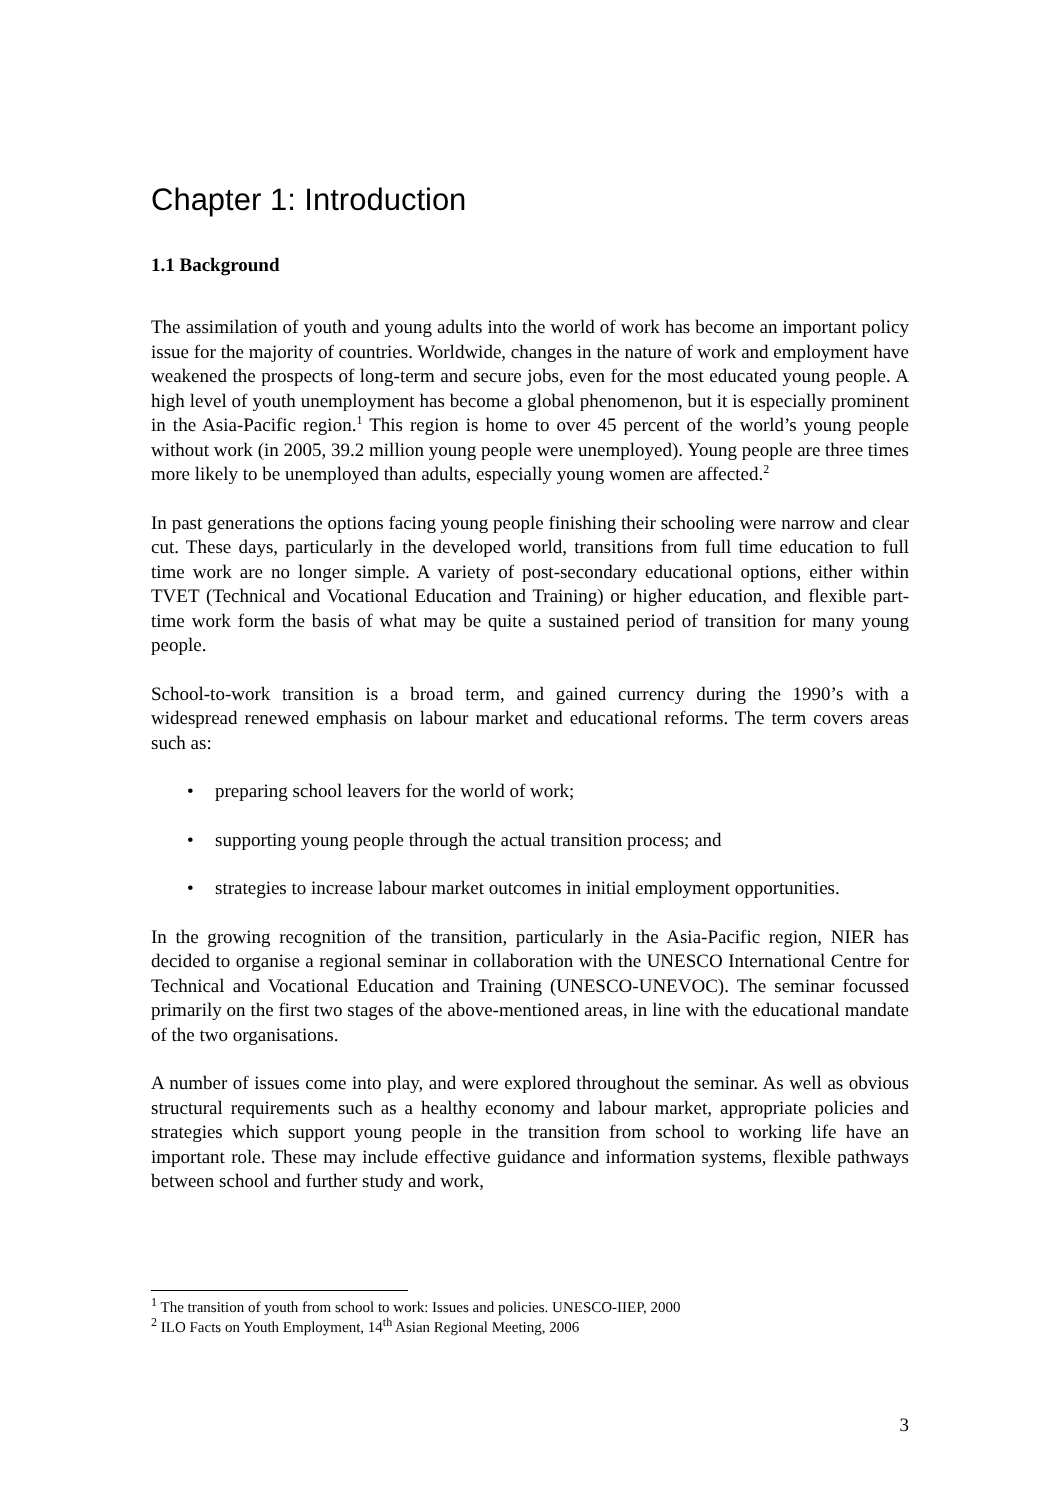Chapter 1: Introduction
1.1 Background
The assimilation of youth and young adults into the world of work has become an important policy issue for the majority of countries. Worldwide, changes in the nature of work and employment have weakened the prospects of long-term and secure jobs, even for the most educated young people. A high level of youth unemployment has become a global phenomenon, but it is especially prominent in the Asia-Pacific region.<sup>1</sup> This region is home to over 45 percent of the world’s young people without work (in 2005, 39.2 million young people were unemployed). Young people are three times more likely to be unemployed than adults, especially young women are affected.<sup>2</sup>
In past generations the options facing young people finishing their schooling were narrow and clear cut. These days, particularly in the developed world, transitions from full time education to full time work are no longer simple. A variety of post-secondary educational options, either within TVET (Technical and Vocational Education and Training) or higher education, and flexible part-time work form the basis of what may be quite a sustained period of transition for many young people.
School-to-work transition is a broad term, and gained currency during the 1990’s with a widespread renewed emphasis on labour market and educational reforms. The term covers areas such as:
• preparing school leavers for the world of work;
• supporting young people through the actual transition process; and
• strategies to increase labour market outcomes in initial employment opportunities.
In the growing recognition of the transition, particularly in the Asia-Pacific region, NIER has decided to organise a regional seminar in collaboration with the UNESCO International Centre for Technical and Vocational Education and Training (UNESCO-UNEVOC). The seminar focussed primarily on the first two stages of the above-mentioned areas, in line with the educational mandate of the two organisations.
A number of issues come into play, and were explored throughout the seminar. As well as obvious structural requirements such as a healthy economy and labour market, appropriate policies and strategies which support young people in the transition from school to working life have an important role. These may include effective guidance and information systems, flexible pathways between school and further study and work,
<sup>1</sup> The transition of youth from school to work: Issues and policies. UNESCO-IIEP, 2000
<sup>2</sup> ILO Facts on Youth Employment, 14<sup>th</sup> Asian Regional Meeting, 2006
3